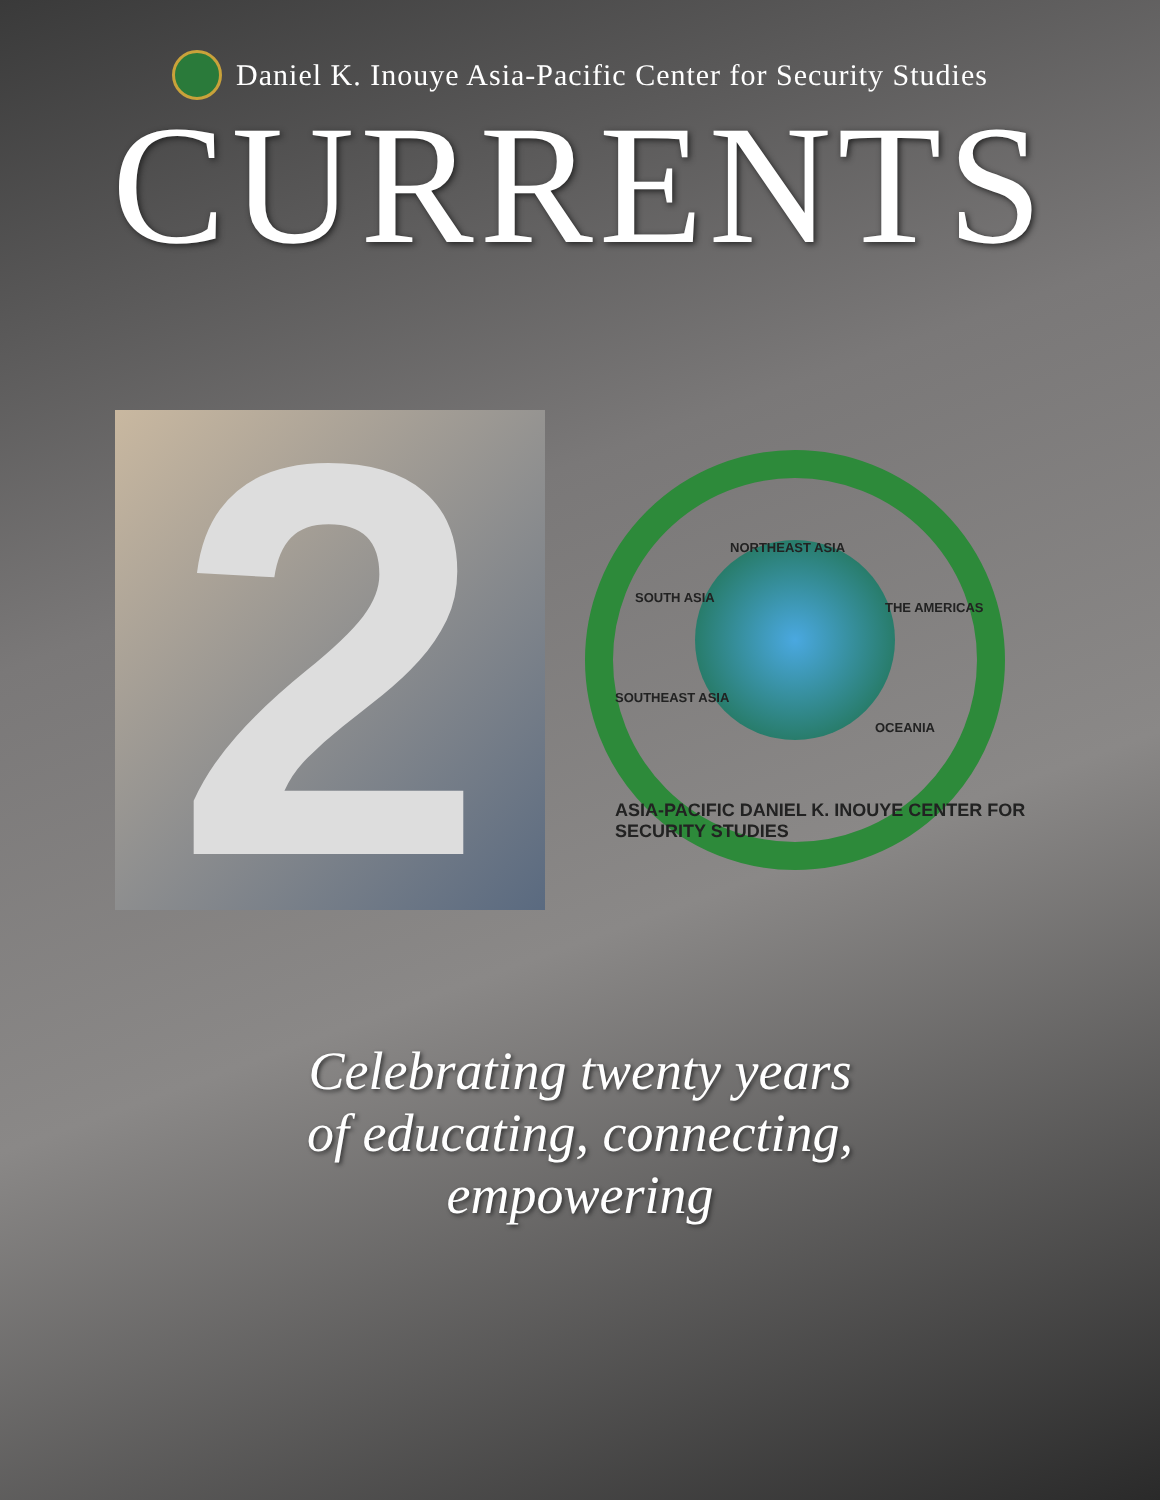Daniel K. Inouye Asia-Pacific Center for Security Studies
CURRENTS
2
NORTHEAST ASIA
SOUTH ASIA
THE AMERICAS
SOUTHEAST ASIA
OCEANIA
ASIA-PACIFIC DANIEL K. INOUYE CENTER FOR SECURITY STUDIES
Celebrating twenty years
of educating, connecting,
empowering